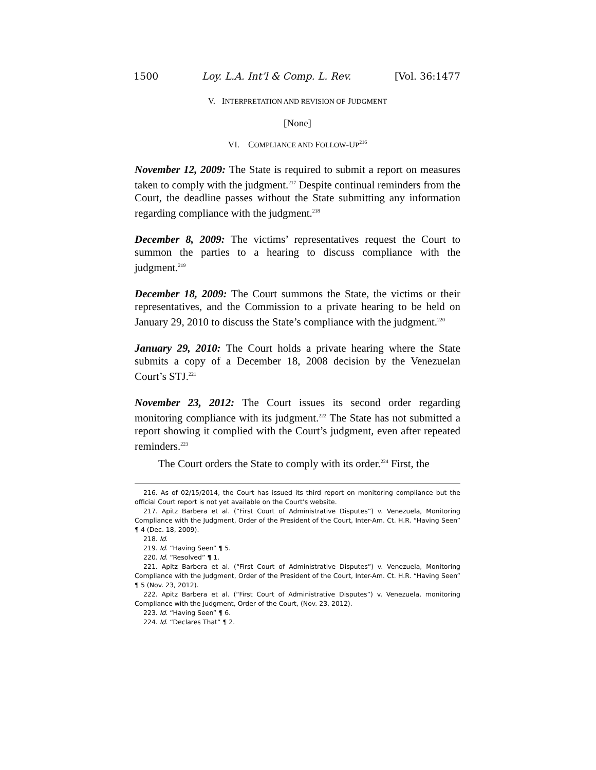1500 Loy. L.A. Int’l & Comp. L. Rev. [Vol. 36:1477
V. INTERPRETATION AND REVISION OF JUDGMENT
[None]
VI. COMPLIANCE AND FOLLOW-UP<sup>216</sup>
November 12, 2009: The State is required to submit a report on measures taken to comply with the judgment.<sup>217</sup> Despite continual reminders from the Court, the deadline passes without the State submitting any information regarding compliance with the judgment.<sup>218</sup>
December 8, 2009: The victims’ representatives request the Court to summon the parties to a hearing to discuss compliance with the judgment.<sup>219</sup>
December 18, 2009: The Court summons the State, the victims or their representatives, and the Commission to a private hearing to be held on January 29, 2010 to discuss the State’s compliance with the judgment.<sup>220</sup>
January 29, 2010: The Court holds a private hearing where the State submits a copy of a December 18, 2008 decision by the Venezuelan Court’s STJ.<sup>221</sup>
November 23, 2012: The Court issues its second order regarding monitoring compliance with its judgment.<sup>222</sup> The State has not submitted a report showing it complied with the Court’s judgment, even after repeated reminders.<sup>223</sup>
The Court orders the State to comply with its order.<sup>224</sup> First, the
216. As of 02/15/2014, the Court has issued its third report on monitoring compliance but the official Court report is not yet available on the Court’s website.
217. Apitz Barbera et al. (“First Court of Administrative Disputes”) v. Venezuela, Monitoring Compliance with the Judgment, Order of the President of the Court, Inter-Am. Ct. H.R. “Having Seen” ¶ 4 (Dec. 18, 2009).
218. Id.
219. Id. “Having Seen” ¶ 5.
220. Id. “Resolved” ¶ 1.
221. Apitz Barbera et al. (“First Court of Administrative Disputes”) v. Venezuela, Monitoring Compliance with the Judgment, Order of the President of the Court, Inter-Am. Ct. H.R. “Having Seen” ¶ 5 (Nov. 23, 2012).
222. Apitz Barbera et al. (“First Court of Administrative Disputes”) v. Venezuela, monitoring Compliance with the Judgment, Order of the Court, (Nov. 23, 2012).
223. Id. “Having Seen” ¶ 6.
224. Id. “Declares That” ¶ 2.